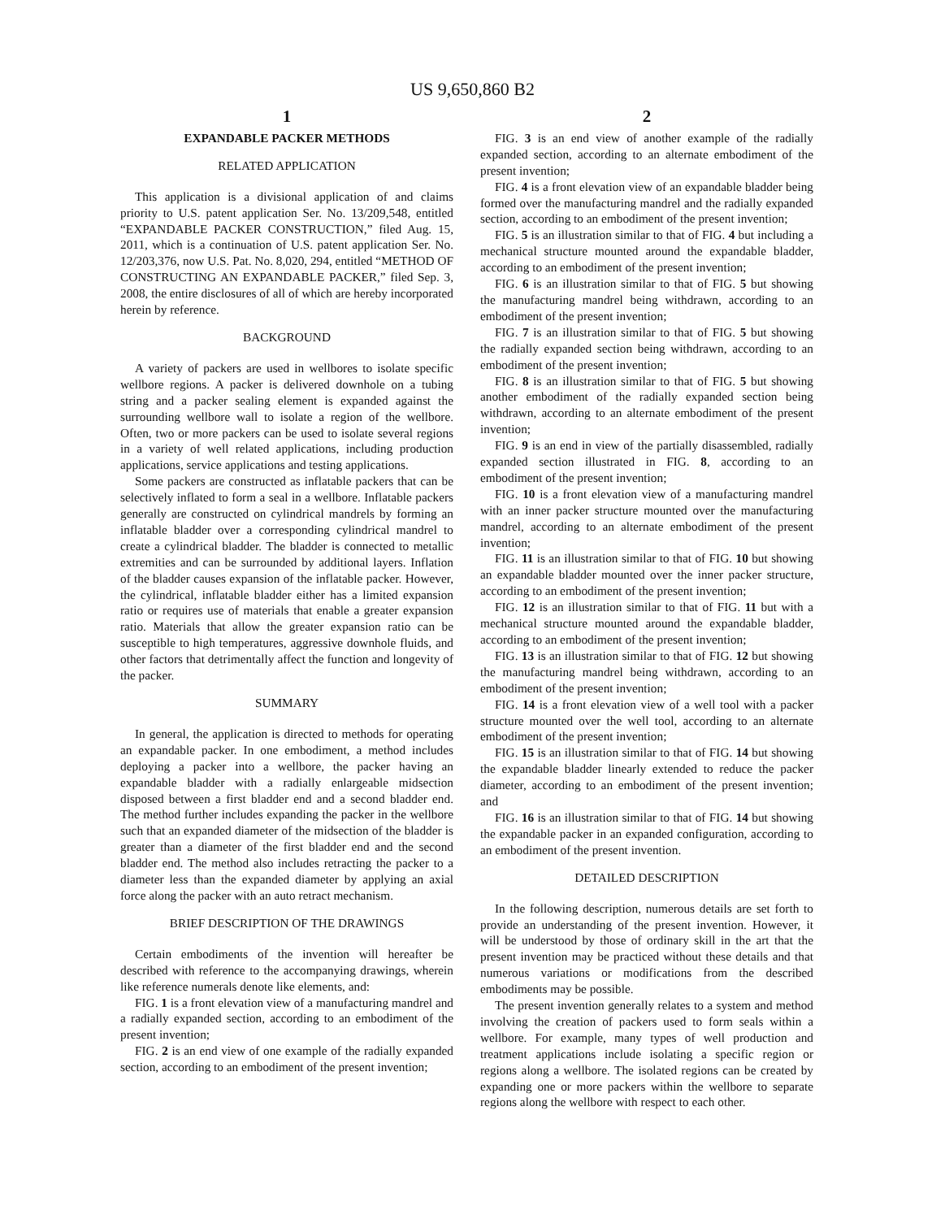US 9,650,860 B2
1
EXPANDABLE PACKER METHODS
RELATED APPLICATION
This application is a divisional application of and claims priority to U.S. patent application Ser. No. 13/209,548, entitled “EXPANDABLE PACKER CONSTRUCTION,” filed Aug. 15, 2011, which is a continuation of U.S. patent application Ser. No. 12/203,376, now U.S. Pat. No. 8,020, 294, entitled “METHOD OF CONSTRUCTING AN EXPANDABLE PACKER,” filed Sep. 3, 2008, the entire disclosures of all of which are hereby incorporated herein by reference.
BACKGROUND
A variety of packers are used in wellbores to isolate specific wellbore regions. A packer is delivered downhole on a tubing string and a packer sealing element is expanded against the surrounding wellbore wall to isolate a region of the wellbore. Often, two or more packers can be used to isolate several regions in a variety of well related applications, including production applications, service applications and testing applications.
Some packers are constructed as inflatable packers that can be selectively inflated to form a seal in a wellbore. Inflatable packers generally are constructed on cylindrical mandrels by forming an inflatable bladder over a corresponding cylindrical mandrel to create a cylindrical bladder. The bladder is connected to metallic extremities and can be surrounded by additional layers. Inflation of the bladder causes expansion of the inflatable packer. However, the cylindrical, inflatable bladder either has a limited expansion ratio or requires use of materials that enable a greater expansion ratio. Materials that allow the greater expansion ratio can be susceptible to high temperatures, aggressive downhole fluids, and other factors that detrimentally affect the function and longevity of the packer.
SUMMARY
In general, the application is directed to methods for operating an expandable packer. In one embodiment, a method includes deploying a packer into a wellbore, the packer having an expandable bladder with a radially enlargeable midsection disposed between a first bladder end and a second bladder end. The method further includes expanding the packer in the wellbore such that an expanded diameter of the midsection of the bladder is greater than a diameter of the first bladder end and the second bladder end. The method also includes retracting the packer to a diameter less than the expanded diameter by applying an axial force along the packer with an auto retract mechanism.
BRIEF DESCRIPTION OF THE DRAWINGS
Certain embodiments of the invention will hereafter be described with reference to the accompanying drawings, wherein like reference numerals denote like elements, and:
FIG. 1 is a front elevation view of a manufacturing mandrel and a radially expanded section, according to an embodiment of the present invention;
FIG. 2 is an end view of one example of the radially expanded section, according to an embodiment of the present invention;
2
FIG. 3 is an end view of another example of the radially expanded section, according to an alternate embodiment of the present invention;
FIG. 4 is a front elevation view of an expandable bladder being formed over the manufacturing mandrel and the radially expanded section, according to an embodiment of the present invention;
FIG. 5 is an illustration similar to that of FIG. 4 but including a mechanical structure mounted around the expandable bladder, according to an embodiment of the present invention;
FIG. 6 is an illustration similar to that of FIG. 5 but showing the manufacturing mandrel being withdrawn, according to an embodiment of the present invention;
FIG. 7 is an illustration similar to that of FIG. 5 but showing the radially expanded section being withdrawn, according to an embodiment of the present invention;
FIG. 8 is an illustration similar to that of FIG. 5 but showing another embodiment of the radially expanded section being withdrawn, according to an alternate embodiment of the present invention;
FIG. 9 is an end in view of the partially disassembled, radially expanded section illustrated in FIG. 8, according to an embodiment of the present invention;
FIG. 10 is a front elevation view of a manufacturing mandrel with an inner packer structure mounted over the manufacturing mandrel, according to an alternate embodiment of the present invention;
FIG. 11 is an illustration similar to that of FIG. 10 but showing an expandable bladder mounted over the inner packer structure, according to an embodiment of the present invention;
FIG. 12 is an illustration similar to that of FIG. 11 but with a mechanical structure mounted around the expandable bladder, according to an embodiment of the present invention;
FIG. 13 is an illustration similar to that of FIG. 12 but showing the manufacturing mandrel being withdrawn, according to an embodiment of the present invention;
FIG. 14 is a front elevation view of a well tool with a packer structure mounted over the well tool, according to an alternate embodiment of the present invention;
FIG. 15 is an illustration similar to that of FIG. 14 but showing the expandable bladder linearly extended to reduce the packer diameter, according to an embodiment of the present invention; and
FIG. 16 is an illustration similar to that of FIG. 14 but showing the expandable packer in an expanded configuration, according to an embodiment of the present invention.
DETAILED DESCRIPTION
In the following description, numerous details are set forth to provide an understanding of the present invention. However, it will be understood by those of ordinary skill in the art that the present invention may be practiced without these details and that numerous variations or modifications from the described embodiments may be possible.
The present invention generally relates to a system and method involving the creation of packers used to form seals within a wellbore. For example, many types of well production and treatment applications include isolating a specific region or regions along a wellbore. The isolated regions can be created by expanding one or more packers within the wellbore to separate regions along the wellbore with respect to each other.